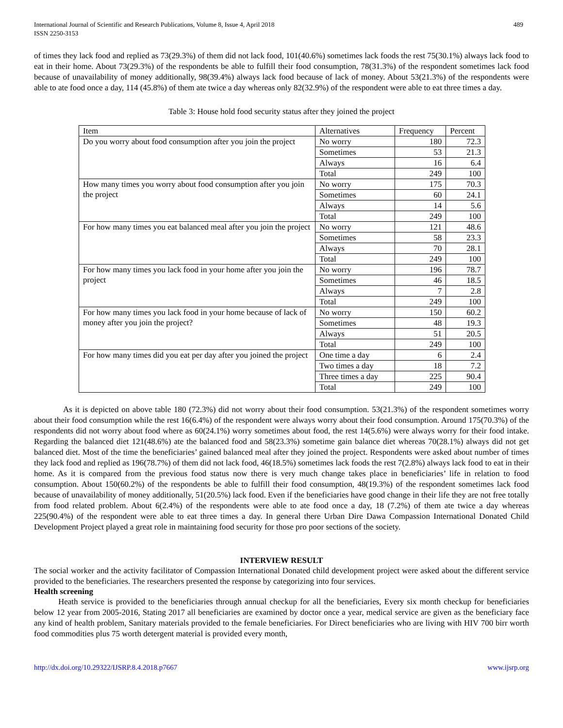International Journal of Scientific and Research Publications, Volume 8, Issue 4, April 2018
ISSN 2250-3153
489
of times they lack food and replied as 73(29.3%) of them did not lack food, 101(40.6%) sometimes lack foods the rest 75(30.1%) always lack food to eat in their home. About 73(29.3%) of the respondents be able to fulfill their food consumption, 78(31.3%) of the respondent sometimes lack food because of unavailability of money additionally, 98(39.4%) always lack food because of lack of money. About 53(21.3%) of the respondents were able to ate food once a day, 114 (45.8%) of them ate twice a day whereas only 82(32.9%) of the respondent were able to eat three times a day.
Table 3: House hold food security status after they joined the project
| Item | Alternatives | Frequency | Percent |
| --- | --- | --- | --- |
| Do you worry about food consumption after you join the project | No worry | 180 | 72.3 |
| | Sometimes | 53 | 21.3 |
| | Always | 16 | 6.4 |
| | Total | 249 | 100 |
| How many times you worry about food consumption after you join the project | No worry | 175 | 70.3 |
| | Sometimes | 60 | 24.1 |
| | Always | 14 | 5.6 |
| | Total | 249 | 100 |
| For how many times you eat balanced meal after you join the project | No worry | 121 | 48.6 |
| | Sometimes | 58 | 23.3 |
| | Always | 70 | 28.1 |
| | Total | 249 | 100 |
| For how many times you lack food in your home after you join the project | No worry | 196 | 78.7 |
| | Sometimes | 46 | 18.5 |
| | Always | 7 | 2.8 |
| | Total | 249 | 100 |
| For how many times you lack food in your home because of lack of money after you join the project? | No worry | 150 | 60.2 |
| | Sometimes | 48 | 19.3 |
| | Always | 51 | 20.5 |
| | Total | 249 | 100 |
| For how many times did you eat per day after you joined the project | One time a day | 6 | 2.4 |
| | Two times a day | 18 | 7.2 |
| | Three times a day | 225 | 90.4 |
| | Total | 249 | 100 |
As it is depicted on above table 180 (72.3%) did not worry about their food consumption. 53(21.3%) of the respondent sometimes worry about their food consumption while the rest 16(6.4%) of the respondent were always worry about their food consumption. Around 175(70.3%) of the respondents did not worry about food where as 60(24.1%) worry sometimes about food, the rest 14(5.6%) were always worry for their food intake. Regarding the balanced diet 121(48.6%) ate the balanced food and 58(23.3%) sometime gain balance diet whereas 70(28.1%) always did not get balanced diet. Most of the time the beneficiaries’ gained balanced meal after they joined the project. Respondents were asked about number of times they lack food and replied as 196(78.7%) of them did not lack food, 46(18.5%) sometimes lack foods the rest 7(2.8%) always lack food to eat in their home. As it is compared from the previous food status now there is very much change takes place in beneficiaries’ life in relation to food consumption. About 150(60.2%) of the respondents be able to fulfill their food consumption, 48(19.3%) of the respondent sometimes lack food because of unavailability of money additionally, 51(20.5%) lack food. Even if the beneficiaries have good change in their life they are not free totally from food related problem. About 6(2.4%) of the respondents were able to ate food once a day, 18 (7.2%) of them ate twice a day whereas 225(90.4%) of the respondent were able to eat three times a day. In general there Urban Dire Dawa Compassion International Donated Child Development Project played a great role in maintaining food security for those pro poor sections of the society.
INTERVIEW RESULT
The social worker and the activity facilitator of Compassion International Donated child development project were asked about the different service provided to the beneficiaries. The researchers presented the response by categorizing into four services.
Health screening
Heath service is provided to the beneficiaries through annual checkup for all the beneficiaries, Every six month checkup for beneficiaries below 12 year from 2005-2016, Stating 2017 all beneficiaries are examined by doctor once a year, medical service are given as the beneficiary face any kind of health problem, Sanitary materials provided to the female beneficiaries. For Direct beneficiaries who are living with HIV 700 birr worth food commodities plus 75 worth detergent material is provided every month,
http://dx.doi.org/10.29322/IJSRP.8.4.2018.p7667 www.ijsrp.org